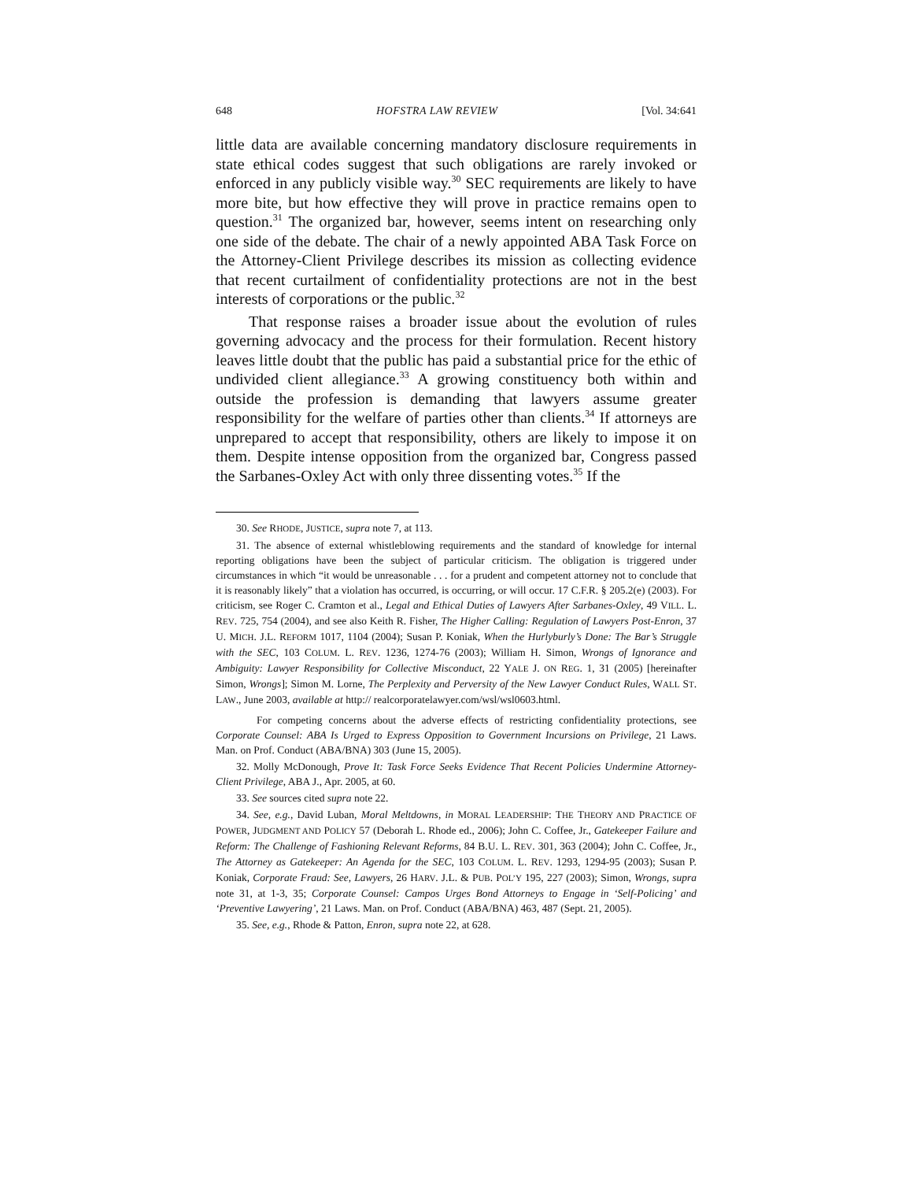648 HOFSTRA LAW REVIEW [Vol. 34:641
little data are available concerning mandatory disclosure requirements in state ethical codes suggest that such obligations are rarely invoked or enforced in any publicly visible way.<sup>30</sup> SEC requirements are likely to have more bite, but how effective they will prove in practice remains open to question.<sup>31</sup> The organized bar, however, seems intent on researching only one side of the debate. The chair of a newly appointed ABA Task Force on the Attorney-Client Privilege describes its mission as collecting evidence that recent curtailment of confidentiality protections are not in the best interests of corporations or the public.<sup>32</sup>
That response raises a broader issue about the evolution of rules governing advocacy and the process for their formulation. Recent history leaves little doubt that the public has paid a substantial price for the ethic of undivided client allegiance.<sup>33</sup> A growing constituency both within and outside the profession is demanding that lawyers assume greater responsibility for the welfare of parties other than clients.<sup>34</sup> If attorneys are unprepared to accept that responsibility, others are likely to impose it on them. Despite intense opposition from the organized bar, Congress passed the Sarbanes-Oxley Act with only three dissenting votes.<sup>35</sup> If the
30. See RHODE, JUSTICE, supra note 7, at 113.
31. The absence of external whistleblowing requirements and the standard of knowledge for internal reporting obligations have been the subject of particular criticism. The obligation is triggered under circumstances in which “it would be unreasonable . . . for a prudent and competent attorney not to conclude that it is reasonably likely” that a violation has occurred, is occurring, or will occur. 17 C.F.R. § 205.2(e) (2003). For criticism, see Roger C. Cramton et al., Legal and Ethical Duties of Lawyers After Sarbanes-Oxley, 49 VILL. L. REV. 725, 754 (2004), and see also Keith R. Fisher, The Higher Calling: Regulation of Lawyers Post-Enron, 37 U. MICH. J.L. REFORM 1017, 1104 (2004); Susan P. Koniak, When the Hurlyburly’s Done: The Bar’s Struggle with the SEC, 103 COLUM. L. REV. 1236, 1274-76 (2003); William H. Simon, Wrongs of Ignorance and Ambiguity: Lawyer Responsibility for Collective Misconduct, 22 YALE J. ON REG. 1, 31 (2005) [hereinafter Simon, Wrongs]; Simon M. Lorne, The Perplexity and Perversity of the New Lawyer Conduct Rules, WALL ST. LAW., June 2003, available at http:// realcorporatelawyer.com/wsl/wsl0603.html.
For competing concerns about the adverse effects of restricting confidentiality protections, see Corporate Counsel: ABA Is Urged to Express Opposition to Government Incursions on Privilege, 21 Laws. Man. on Prof. Conduct (ABA/BNA) 303 (June 15, 2005).
32. Molly McDonough, Prove It: Task Force Seeks Evidence That Recent Policies Undermine Attorney-Client Privilege, ABA J., Apr. 2005, at 60.
33. See sources cited supra note 22.
34. See, e.g., David Luban, Moral Meltdowns, in MORAL LEADERSHIP: THE THEORY AND PRACTICE OF POWER, JUDGMENT AND POLICY 57 (Deborah L. Rhode ed., 2006); John C. Coffee, Jr., Gatekeeper Failure and Reform: The Challenge of Fashioning Relevant Reforms, 84 B.U. L. REV. 301, 363 (2004); John C. Coffee, Jr., The Attorney as Gatekeeper: An Agenda for the SEC, 103 COLUM. L. REV. 1293, 1294-95 (2003); Susan P. Koniak, Corporate Fraud: See, Lawyers, 26 HARV. J.L. & PUB. POL’Y 195, 227 (2003); Simon, Wrongs, supra note 31, at 1-3, 35; Corporate Counsel: Campos Urges Bond Attorneys to Engage in ‘Self-Policing’ and ‘Preventive Lawyering’, 21 Laws. Man. on Prof. Conduct (ABA/BNA) 463, 487 (Sept. 21, 2005).
35. See, e.g., Rhode & Patton, Enron, supra note 22, at 628.